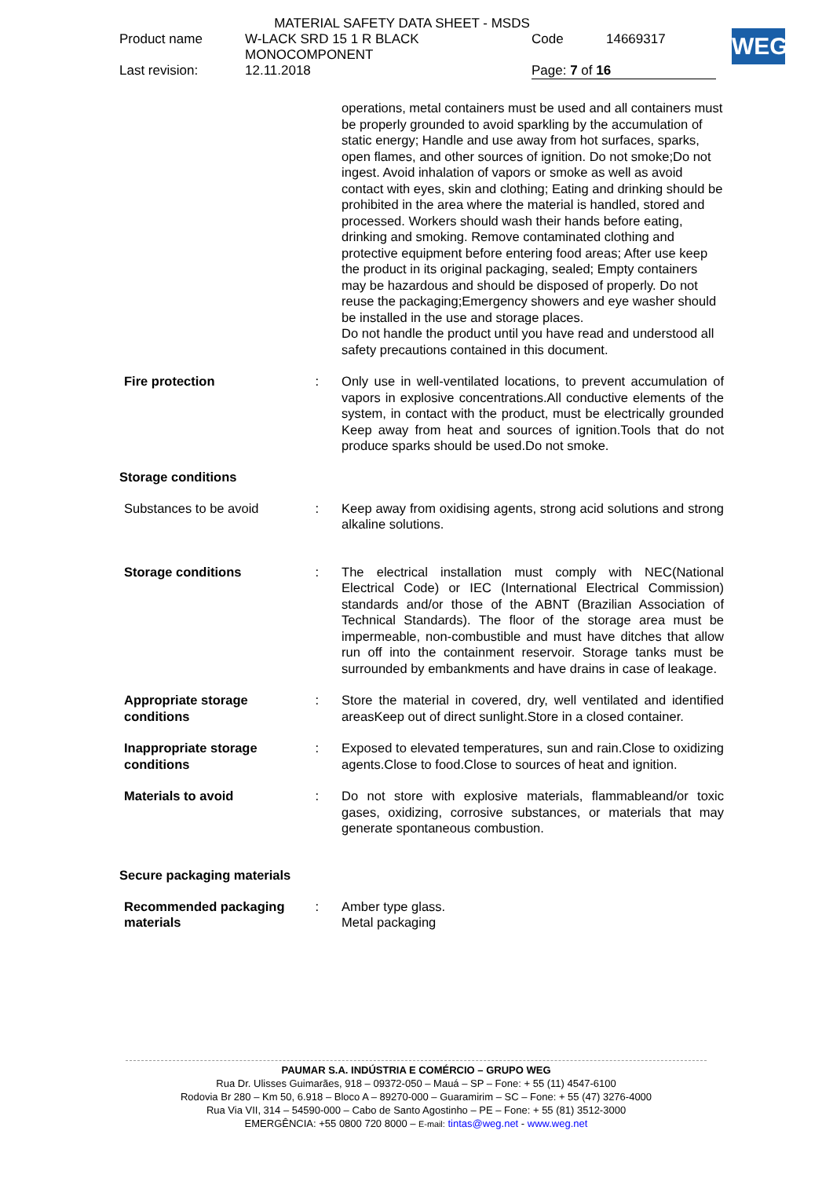MATERIAL SAFETY DATA SHEET - MSDS
| Product name | W-LACK SRD 15 1 R BLACK MONOCOMPONENT | Code | 14669317 |
| Last revision: | 12.11.2018 | Page: 7 of 16 | |
WEG
operations, metal containers must be used and all containers must be properly grounded to avoid sparkling by the accumulation of static energy; Handle and use away from hot surfaces, sparks, open flames, and other sources of ignition. Do not smoke;Do not ingest. Avoid inhalation of vapors or smoke as well as avoid contact with eyes, skin and clothing; Eating and drinking should be prohibited in the area where the material is handled, stored and processed. Workers should wash their hands before eating, drinking and smoking. Remove contaminated clothing and protective equipment before entering food areas; After use keep the product in its original packaging, sealed; Empty containers may be hazardous and should be disposed of properly. Do not reuse the packaging;Emergency showers and eye washer should be installed in the use and storage places.
Do not handle the product until you have read and understood all safety precautions contained in this document.
Fire protection : Only use in well-ventilated locations, to prevent accumulation of vapors in explosive concentrations.All conductive elements of the system, in contact with the product, must be electrically grounded Keep away from heat and sources of ignition.Tools that do not produce sparks should be used.Do not smoke.
Storage conditions
Substances to be avoid : Keep away from oxidising agents, strong acid solutions and strong alkaline solutions.
Storage conditions : The electrical installation must comply with NEC(National Electrical Code) or IEC (International Electrical Commission) standards and/or those of the ABNT (Brazilian Association of Technical Standards). The floor of the storage area must be impermeable, non-combustible and must have ditches that allow run off into the containment reservoir. Storage tanks must be surrounded by embankments and have drains in case of leakage.
Appropriate storage
conditions
: Store the material in covered, dry, well ventilated and identified areasKeep out of direct sunlight.Store in a closed container.
Inappropriate storage
conditions
: Exposed to elevated temperatures, sun and rain.Close to oxidizing agents.Close to food.Close to sources of heat and ignition.
Materials to avoid : Do not store with explosive materials, flammableand/or toxic gases, oxidizing, corrosive substances, or materials that may generate spontaneous combustion.
Secure packaging materials
Recommended packaging
materials
: Amber type glass.
Metal packaging
PAUMAR S.A. INDÚSTRIA E COMÉRCIO – GRUPO WEG
Rua Dr. Ulisses Guimarães, 918 – 09372-050 – Mauá – SP – Fone: + 55 (11) 4547-6100
Rodovia Br 280 – Km 50, 6.918 – Bloco A – 89270-000 – Guaramirim – SC – Fone: + 55 (47) 3276-4000
Rua Via VII, 314 – 54590-000 – Cabo de Santo Agostinho – PE – Fone: + 55 (81) 3512-3000
EMERGÊNCIA: +55 0800 720 8000 – E-mail: tintas@weg.net - www.weg.net